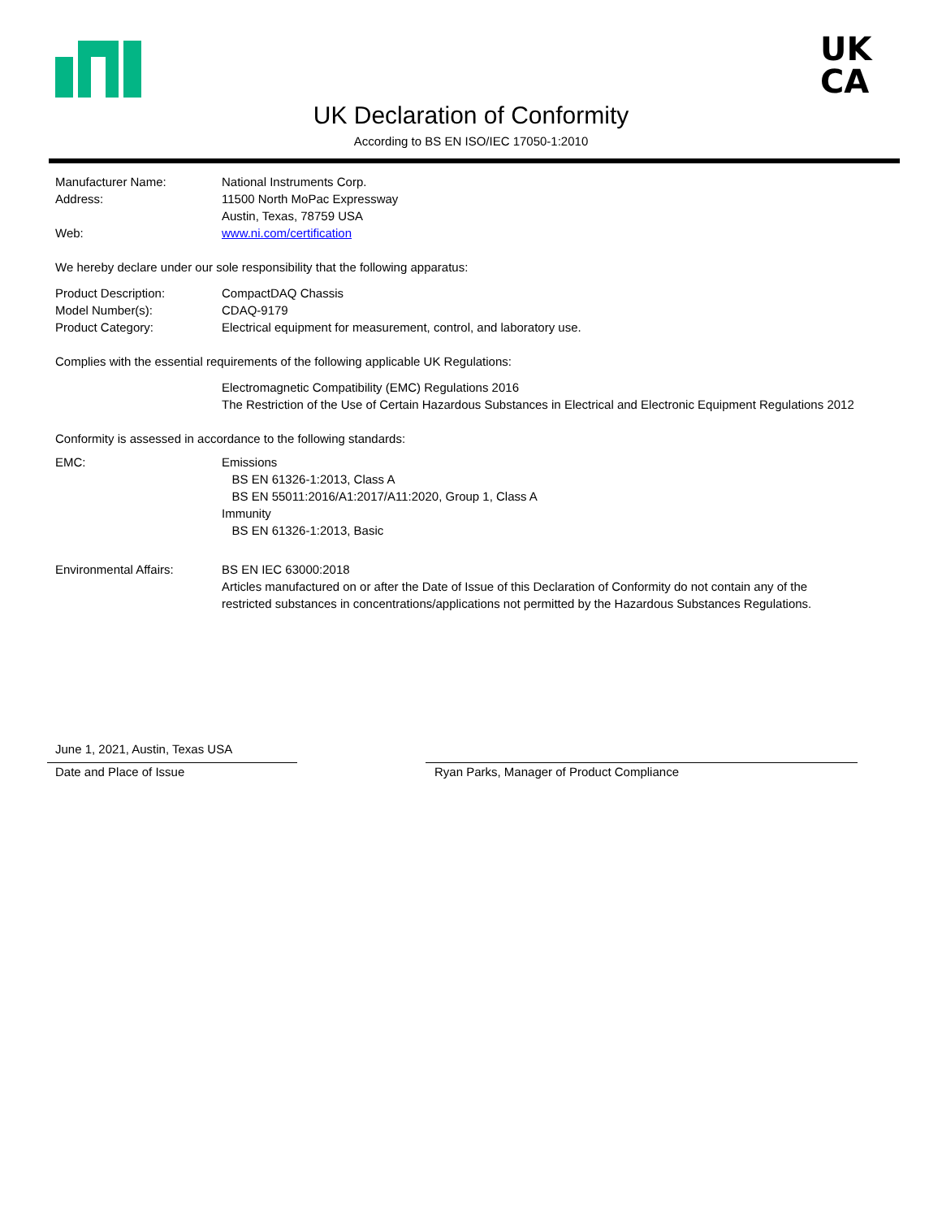UK
CA
UK Declaration of Conformity
According to BS EN ISO/IEC 17050-1:2010
Manufacturer Name: National Instruments Corp.
Address: 11500 North MoPac Expressway
Austin, Texas, 78759 USA
Web: www.ni.com/certification
We hereby declare under our sole responsibility that the following apparatus:
Product Description: CompactDAQ Chassis
Model Number(s): CDAQ-9179
Product Category: Electrical equipment for measurement, control, and laboratory use.
Complies with the essential requirements of the following applicable UK Regulations:
Electromagnetic Compatibility (EMC) Regulations 2016
The Restriction of the Use of Certain Hazardous Substances in Electrical and Electronic Equipment Regulations 2012
Conformity is assessed in accordance to the following standards:
EMC: Emissions
BS EN 61326-1:2013, Class A
BS EN 55011:2016/A1:2017/A11:2020, Group 1, Class A
Immunity
BS EN 61326-1:2013, Basic
Environmental Affairs: BS EN IEC 63000:2018
Articles manufactured on or after the Date of Issue of this Declaration of Conformity do not contain any of the
restricted substances in concentrations/applications not permitted by the Hazardous Substances Regulations.
June 1, 2021, Austin, Texas USA
Date and Place of Issue Ryan Parks, Manager of Product Compliance